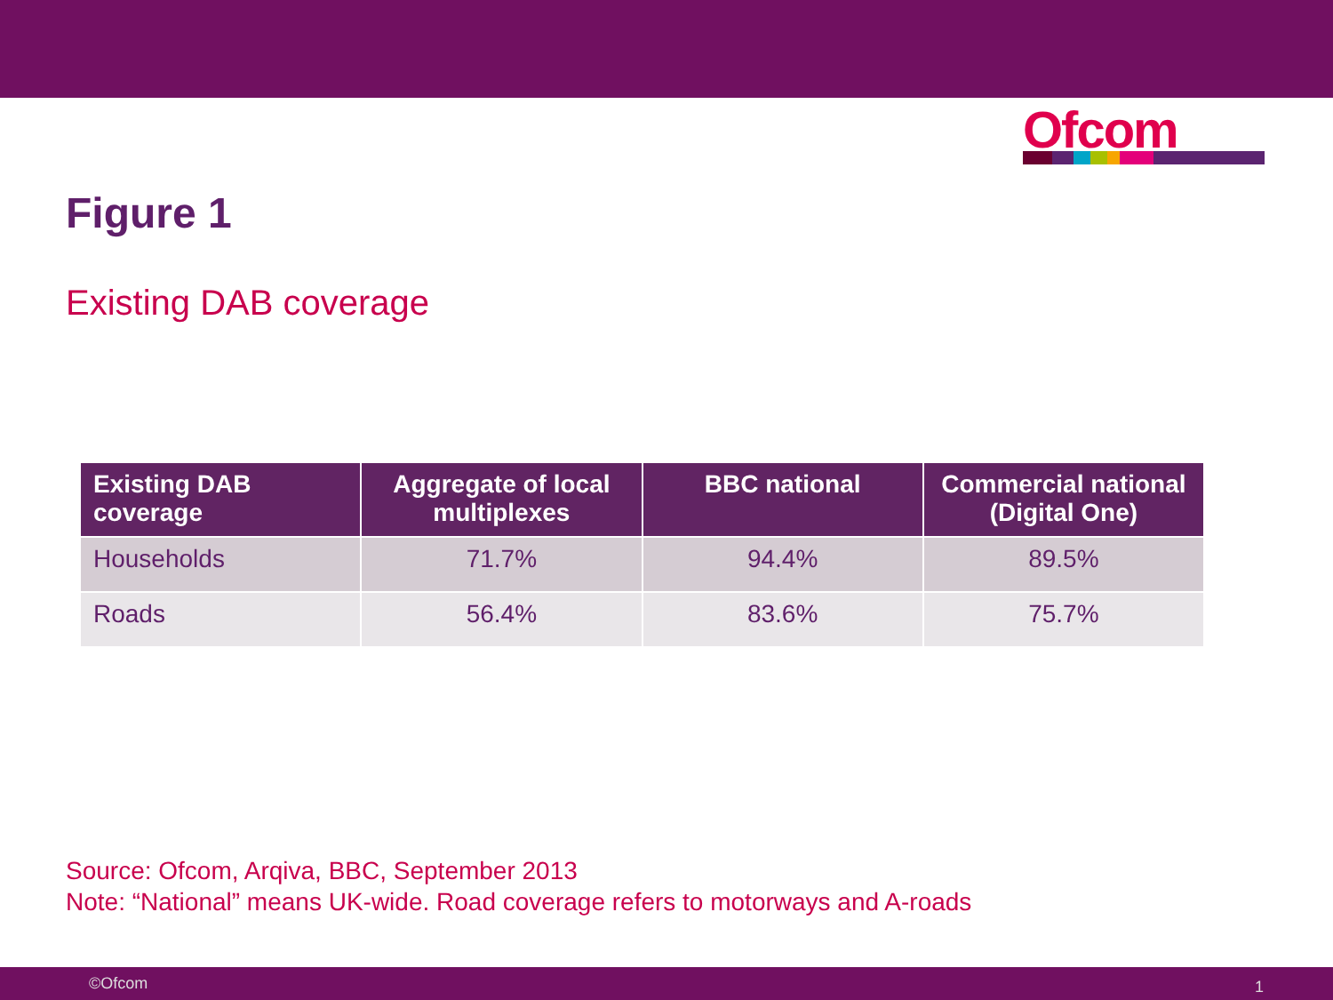Ofcom
Figure 1
Existing DAB coverage
| Existing DAB coverage | Aggregate of local multiplexes | BBC national | Commercial national (Digital One) |
| --- | --- | --- | --- |
| Households | 71.7% | 94.4% | 89.5% |
| Roads | 56.4% | 83.6% | 75.7% |
Source: Ofcom, Arqiva, BBC, September 2013
Note: “National” means UK-wide. Road coverage refers to motorways and A-roads
©Ofcom 1